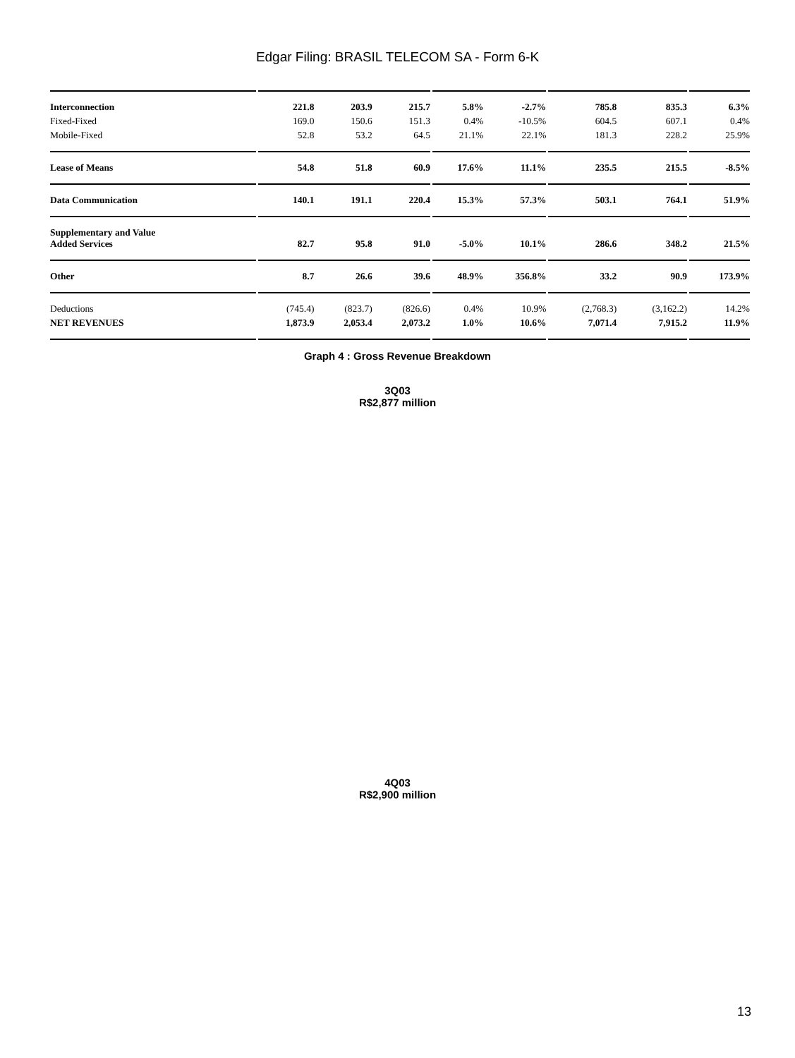Edgar Filing: BRASIL TELECOM SA - Form 6-K
| Interconnection | 221.8 | 203.9 | 215.7 | 5.8% | -2.7% | 785.8 | 835.3 | 6.3% |
| Fixed-Fixed | 169.0 | 150.6 | 151.3 | 0.4% | -10.5% | 604.5 | 607.1 | 0.4% |
| Mobile-Fixed | 52.8 | 53.2 | 64.5 | 21.1% | 22.1% | 181.3 | 228.2 | 25.9% |
| Lease of Means | 54.8 | 51.8 | 60.9 | 17.6% | 11.1% | 235.5 | 215.5 | -8.5% |
| Data Communication | 140.1 | 191.1 | 220.4 | 15.3% | 57.3% | 503.1 | 764.1 | 51.9% |
| Supplementary and Value Added Services | 82.7 | 95.8 | 91.0 | -5.0% | 10.1% | 286.6 | 348.2 | 21.5% |
| Other | 8.7 | 26.6 | 39.6 | 48.9% | 356.8% | 33.2 | 90.9 | 173.9% |
| Deductions | (745.4) | (823.7) | (826.6) | 0.4% | 10.9% | (2,768.3) | (3,162.2) | 14.2% |
| NET REVENUES | 1,873.9 | 2,053.4 | 2,073.2 | 1.0% | 10.6% | 7,071.4 | 7,915.2 | 11.9% |
Graph 4 : Gross Revenue Breakdown
3Q03
R$2,877 million
4Q03
R$2,900 million
13